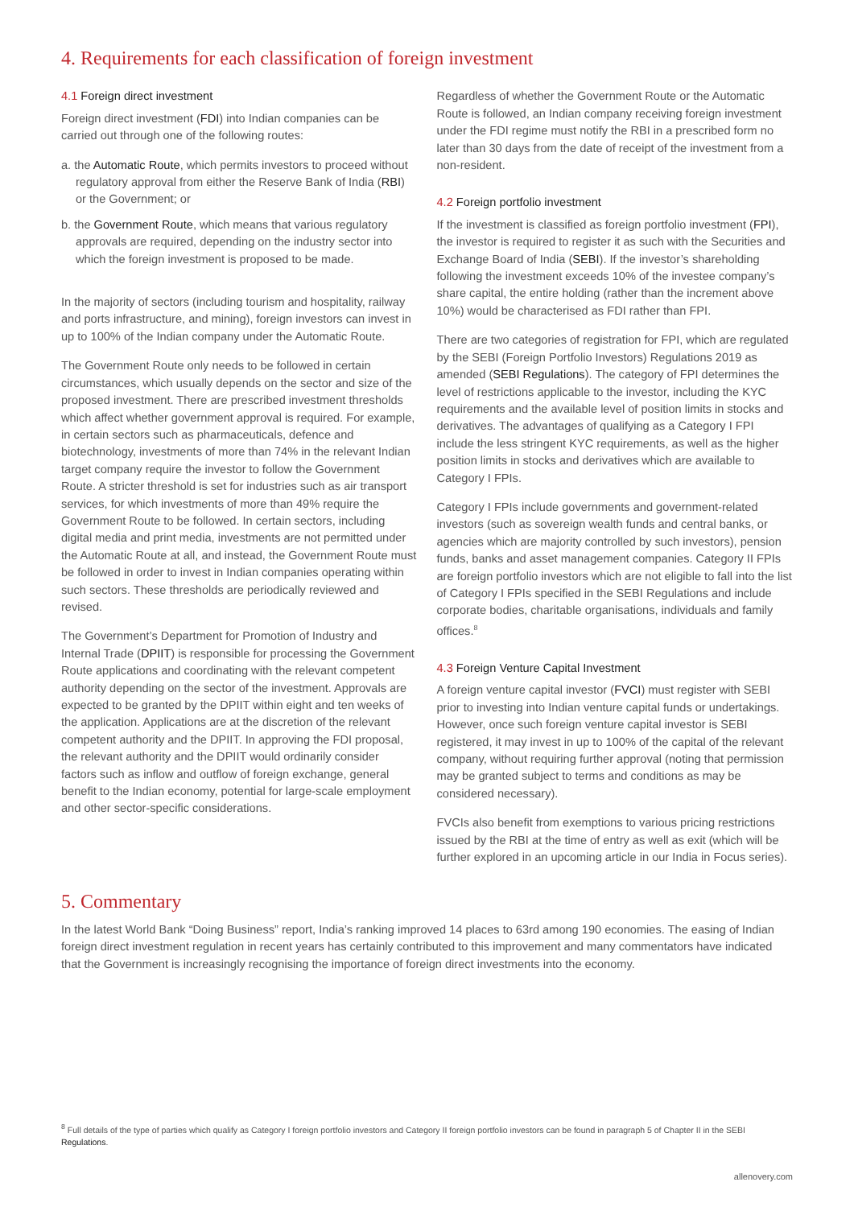4. Requirements for each classification of foreign investment
4.1 Foreign direct investment
Foreign direct investment (FDI) into Indian companies can be carried out through one of the following routes:
a. the Automatic Route, which permits investors to proceed without regulatory approval from either the Reserve Bank of India (RBI) or the Government; or
b. the Government Route, which means that various regulatory approvals are required, depending on the industry sector into which the foreign investment is proposed to be made.
In the majority of sectors (including tourism and hospitality, railway and ports infrastructure, and mining), foreign investors can invest in up to 100% of the Indian company under the Automatic Route.
The Government Route only needs to be followed in certain circumstances, which usually depends on the sector and size of the proposed investment. There are prescribed investment thresholds which affect whether government approval is required. For example, in certain sectors such as pharmaceuticals, defence and biotechnology, investments of more than 74% in the relevant Indian target company require the investor to follow the Government Route. A stricter threshold is set for industries such as air transport services, for which investments of more than 49% require the Government Route to be followed. In certain sectors, including digital media and print media, investments are not permitted under the Automatic Route at all, and instead, the Government Route must be followed in order to invest in Indian companies operating within such sectors. These thresholds are periodically reviewed and revised.
The Government’s Department for Promotion of Industry and Internal Trade (DPIIT) is responsible for processing the Government Route applications and coordinating with the relevant competent authority depending on the sector of the investment. Approvals are expected to be granted by the DPIIT within eight and ten weeks of the application. Applications are at the discretion of the relevant competent authority and the DPIIT. In approving the FDI proposal, the relevant authority and the DPIIT would ordinarily consider factors such as inflow and outflow of foreign exchange, general benefit to the Indian economy, potential for large-scale employment and other sector-specific considerations.
Regardless of whether the Government Route or the Automatic Route is followed, an Indian company receiving foreign investment under the FDI regime must notify the RBI in a prescribed form no later than 30 days from the date of receipt of the investment from a non-resident.
4.2 Foreign portfolio investment
If the investment is classified as foreign portfolio investment (FPI), the investor is required to register it as such with the Securities and Exchange Board of India (SEBI). If the investor’s shareholding following the investment exceeds 10% of the investee company’s share capital, the entire holding (rather than the increment above 10%) would be characterised as FDI rather than FPI.
There are two categories of registration for FPI, which are regulated by the SEBI (Foreign Portfolio Investors) Regulations 2019 as amended (SEBI Regulations). The category of FPI determines the level of restrictions applicable to the investor, including the KYC requirements and the available level of position limits in stocks and derivatives. The advantages of qualifying as a Category I FPI include the less stringent KYC requirements, as well as the higher position limits in stocks and derivatives which are available to Category I FPIs.
Category I FPIs include governments and government-related investors (such as sovereign wealth funds and central banks, or agencies which are majority controlled by such investors), pension funds, banks and asset management companies. Category II FPIs are foreign portfolio investors which are not eligible to fall into the list of Category I FPIs specified in the SEBI Regulations and include corporate bodies, charitable organisations, individuals and family offices.<sup>8</sup>
4.3 Foreign Venture Capital Investment
A foreign venture capital investor (FVCI) must register with SEBI prior to investing into Indian venture capital funds or undertakings. However, once such foreign venture capital investor is SEBI registered, it may invest in up to 100% of the capital of the relevant company, without requiring further approval (noting that permission may be granted subject to terms and conditions as may be considered necessary).
FVCIs also benefit from exemptions to various pricing restrictions issued by the RBI at the time of entry as well as exit (which will be further explored in an upcoming article in our India in Focus series).
5. Commentary
In the latest World Bank “Doing Business” report, India’s ranking improved 14 places to 63rd among 190 economies. The easing of Indian foreign direct investment regulation in recent years has certainly contributed to this improvement and many commentators have indicated that the Government is increasingly recognising the importance of foreign direct investments into the economy.
<sup>8</sup> Full details of the type of parties which qualify as Category I foreign portfolio investors and Category II foreign portfolio investors can be found in paragraph 5 of Chapter II in the SEBI Regulations.
allenovery.com